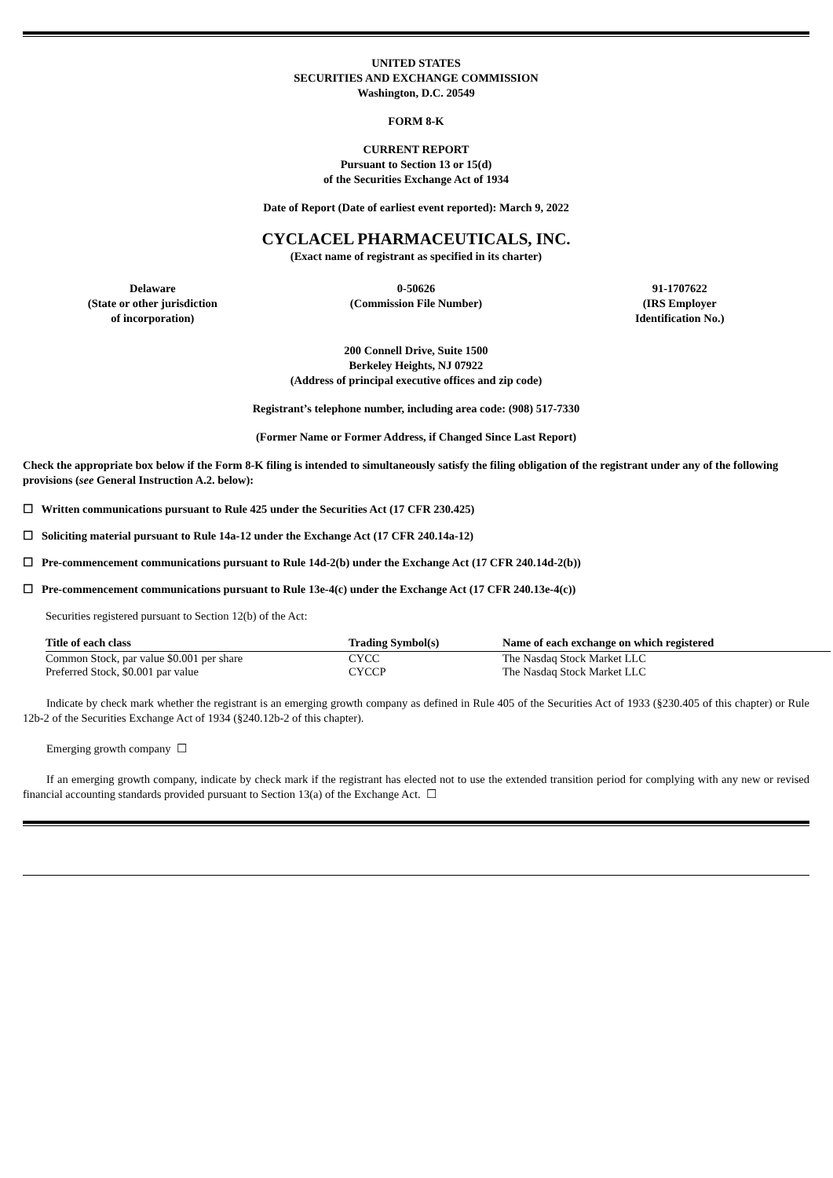UNITED STATES
SECURITIES AND EXCHANGE COMMISSION
Washington, D.C. 20549
FORM 8-K
CURRENT REPORT
Pursuant to Section 13 or 15(d)
of the Securities Exchange Act of 1934
Date of Report (Date of earliest event reported): March 9, 2022
CYCLACEL PHARMACEUTICALS, INC.
(Exact name of registrant as specified in its charter)
Delaware
(State or other jurisdiction
of incorporation)
0-50626
(Commission File Number)
91-1707622
(IRS Employer
Identification No.)
200 Connell Drive, Suite 1500
Berkeley Heights, NJ 07922
(Address of principal executive offices and zip code)
Registrant’s telephone number, including area code: (908) 517-7330
(Former Name or Former Address, if Changed Since Last Report)
Check the appropriate box below if the Form 8-K filing is intended to simultaneously satisfy the filing obligation of the registrant under any of the following provisions (see General Instruction A.2. below):
☐ Written communications pursuant to Rule 425 under the Securities Act (17 CFR 230.425)
☐ Soliciting material pursuant to Rule 14a-12 under the Exchange Act (17 CFR 240.14a-12)
☐ Pre-commencement communications pursuant to Rule 14d-2(b) under the Exchange Act (17 CFR 240.14d-2(b))
☐ Pre-commencement communications pursuant to Rule 13e-4(c) under the Exchange Act (17 CFR 240.13e-4(c))
Securities registered pursuant to Section 12(b) of the Act:
| Title of each class | Trading Symbol(s) | Name of each exchange on which registered |
| --- | --- | --- |
| Common Stock, par value $0.001 per share | CYCC | The Nasdaq Stock Market LLC |
| Preferred Stock, $0.001 par value | CYCCP | The Nasdaq Stock Market LLC |
Indicate by check mark whether the registrant is an emerging growth company as defined in Rule 405 of the Securities Act of 1933 (§230.405 of this chapter) or Rule 12b-2 of the Securities Exchange Act of 1934 (§240.12b-2 of this chapter).
Emerging growth company ☐
If an emerging growth company, indicate by check mark if the registrant has elected not to use the extended transition period for complying with any new or revised financial accounting standards provided pursuant to Section 13(a) of the Exchange Act. ☐